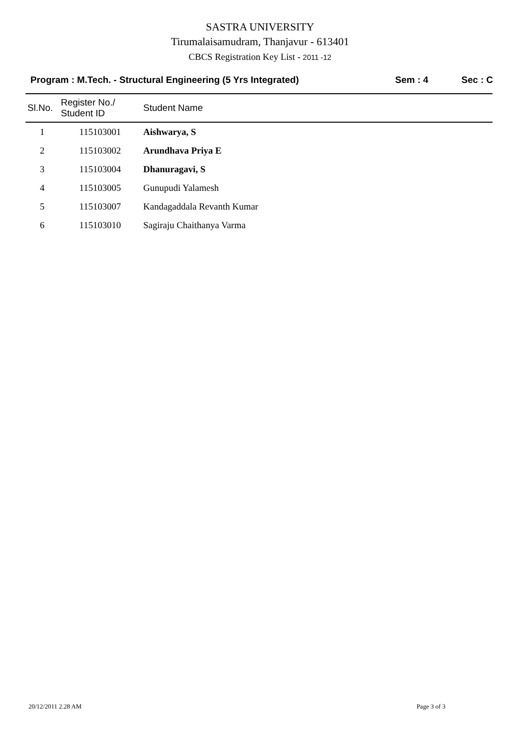SASTRA UNIVERSITY
Tirumalaisamudram, Thanjavur - 613401
CBCS Registration Key List - 2011 -12
Program : M.Tech. - Structural Engineering (5 Yrs Integrated) Sem : 4 Sec : C
| Sl.No. | Register No./ Student ID | Student Name |
| --- | --- | --- |
| 1 | 115103001 | Aishwarya, S |
| 2 | 115103002 | Arundhava Priya E |
| 3 | 115103004 | Dhanuragavi, S |
| 4 | 115103005 | Gunupudi Yalamesh |
| 5 | 115103007 | Kandagaddala Revanth Kumar |
| 6 | 115103010 | Sagiraju Chaithanya Varma |
20/12/2011 2.28 AM Page 3 of 3